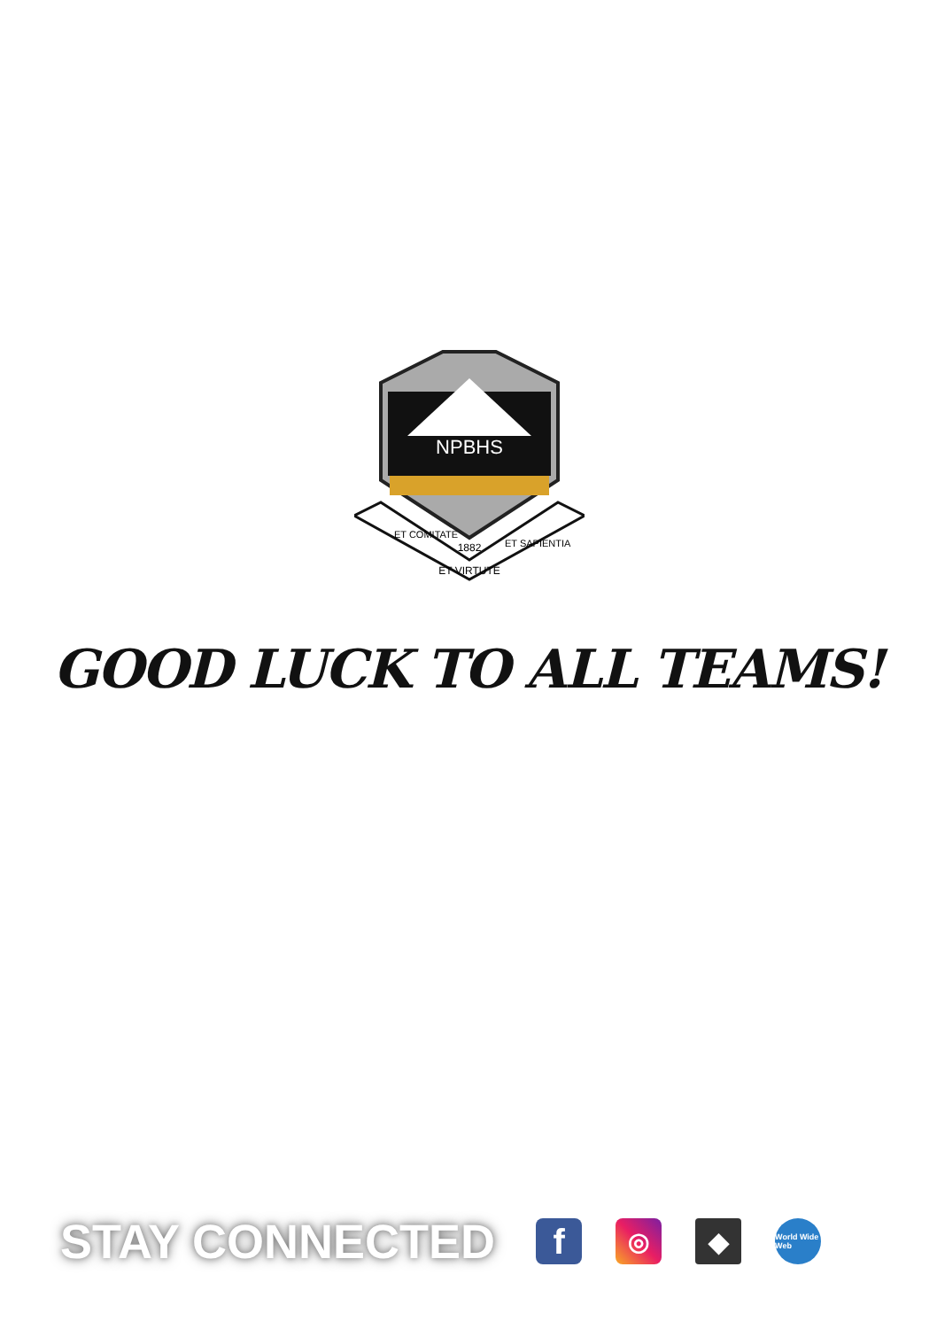NPBHS
1882
ET VIRTUTE
ET COMITATE
ET SAPIENTIA
GOOD LUCK TO ALL TEAMS!
STAY CONNECTED
f
◎ ◆
World Wide Web